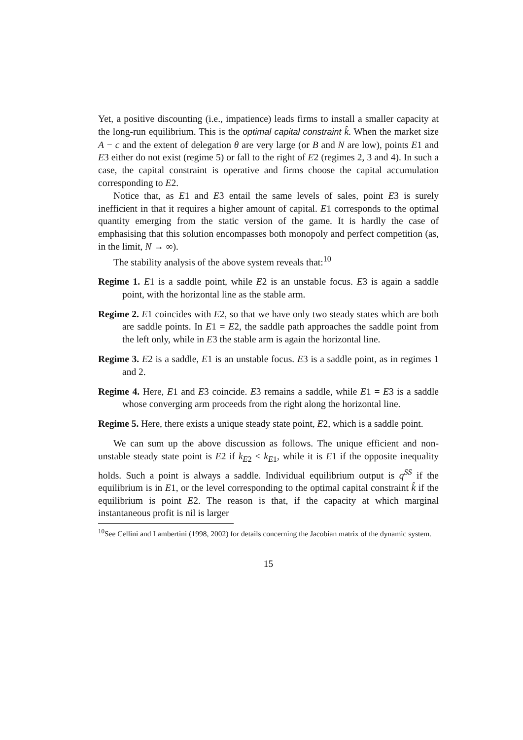Yet, a positive discounting (i.e., impatience) leads firms to install a smaller capacity at the long-run equilibrium. This is the optimal capital constraint k̂. When the market size A − c and the extent of delegation θ are very large (or B and N are low), points E1 and E3 either do not exist (regime 5) or fall to the right of E2 (regimes 2, 3 and 4). In such a case, the capital constraint is operative and firms choose the capital accumulation corresponding to E2.
Notice that, as E1 and E3 entail the same levels of sales, point E3 is surely inefficient in that it requires a higher amount of capital. E1 corresponds to the optimal quantity emerging from the static version of the game. It is hardly the case of emphasising that this solution encompasses both monopoly and perfect competition (as, in the limit, N → ∞).
The stability analysis of the above system reveals that:<sup>10</sup>
Regime 1. E1 is a saddle point, while E2 is an unstable focus. E3 is again a saddle point, with the horizontal line as the stable arm.
Regime 2. E1 coincides with E2, so that we have only two steady states which are both are saddle points. In E1 = E2, the saddle path approaches the saddle point from the left only, while in E3 the stable arm is again the horizontal line.
Regime 3. E2 is a saddle, E1 is an unstable focus. E3 is a saddle point, as in regimes 1 and 2.
Regime 4. Here, E1 and E3 coincide. E3 remains a saddle, while E1 = E3 is a saddle whose converging arm proceeds from the right along the horizontal line.
Regime 5. Here, there exists a unique steady state point, E2, which is a saddle point.
We can sum up the above discussion as follows. The unique efficient and non-unstable steady state point is E2 if k<sub>E2</sub> < k<sub>E1</sub>, while it is E1 if the opposite inequality holds. Such a point is always a saddle. Individual equilibrium output is q<sup>SS</sup> if the equilibrium is in E1, or the level corresponding to the optimal capital constraint k̂ if the equilibrium is point E2. The reason is that, if the capacity at which marginal instantaneous profit is nil is larger
<sup>10</sup> See Cellini and Lambertini (1998, 2002) for details concerning the Jacobian matrix of the dynamic system.
15